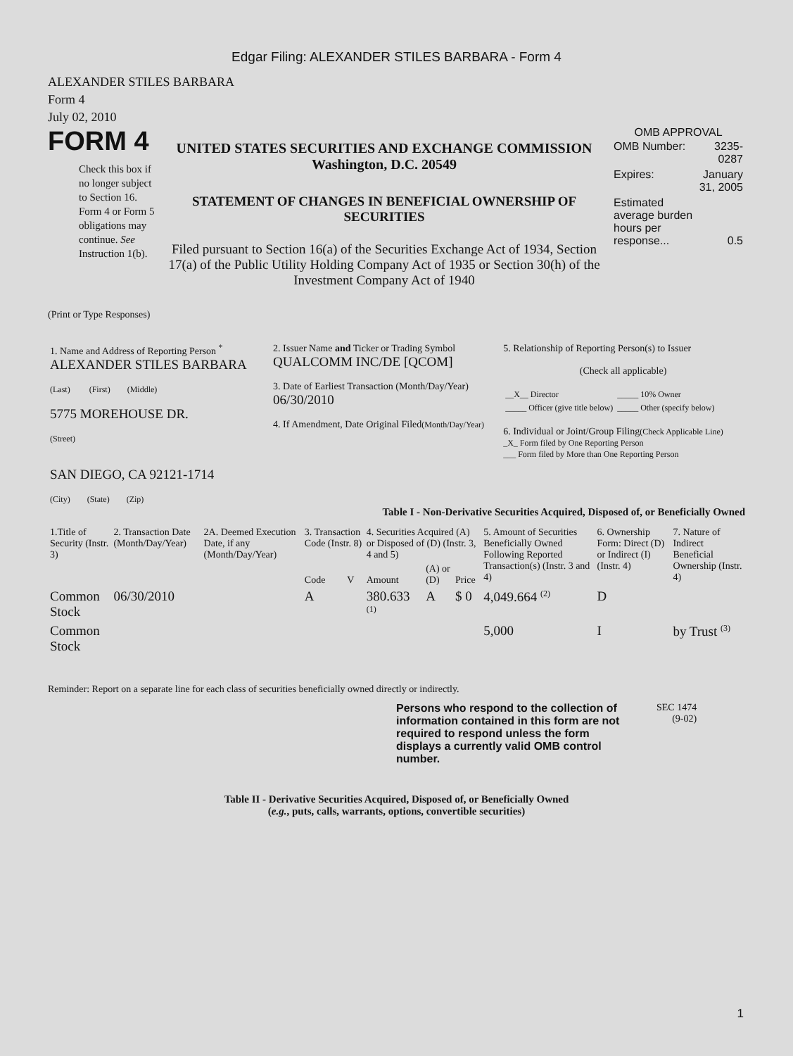Edgar Filing: ALEXANDER STILES BARBARA - Form 4
ALEXANDER STILES BARBARA
Form 4
July 02, 2010
FORM 4
Check this box if no longer subject to Section 16. Form 4 or Form 5 obligations may continue. See Instruction 1(b).
UNITED STATES SECURITIES AND EXCHANGE COMMISSION
Washington, D.C. 20549
STATEMENT OF CHANGES IN BENEFICIAL OWNERSHIP OF SECURITIES
Filed pursuant to Section 16(a) of the Securities Exchange Act of 1934, Section 17(a) of the Public Utility Holding Company Act of 1935 or Section 30(h) of the Investment Company Act of 1940
OMB APPROVAL
| OMB Number: | 3235-0287 |
| Expires: | January 31, 2005 |
| Estimated average burden hours per response... | 0.5 |
(Print or Type Responses)
| 1. Name and Address of Reporting Person <sup>*</sup> ALEXANDER STILES BARBARA (Last) (First) (Middle) 5775 MOREHOUSE DR. (Street) SAN DIEGO, CA 92121-1714 (City) (State) (Zip) | 2. Issuer Name and Ticker or Trading Symbol QUALCOMM INC/DE [QCOM] 3. Date of Earliest Transaction (Month/Day/Year) 06/30/2010 4. If Amendment, Date Original Filed (Month/Day/Year) | 5. Relationship of Reporting Person(s) to Issuer (Check all applicable) / __X__ Director / _____ 10% Owner / / _____ Officer (give title below) / _____ Other (specify below) / 6. Individual or Joint/Group Filing (Check Applicable Line) _X_ Form filed by One Reporting Person ___ Form filed by More than One Reporting Person |
Table I - Non-Derivative Securities Acquired, Disposed of, or Beneficially Owned
| 1.Title of Security (Instr. 3) | 2. Transaction Date (Month/Day/Year) | 2A. Deemed Execution Date, if any (Month/Day/Year) | 3. Transaction Code (Instr. 8) | | 4. Securities Acquired (A) or Disposed of (D) (Instr. 3, 4 and 5) | | | 5. Amount of Securities Beneficially Owned Following Reported Transaction(s) (Instr. 3 and 4) | 6. Ownership Form: Direct (D) or Indirect (I) (Instr. 4) | 7. Nature of Indirect Beneficial Ownership (Instr. 4) |
| --- | --- | --- | --- | --- | --- | --- | --- | --- | --- | --- |
| | | | Code | V | Amount | (A) or (D) | Price | | | |
| Common Stock | 06/30/2010 | | A | | 380.633 <sup>(1)</sup> | A | $ 0 | 4,049.664 <sup>(2)</sup> | D | |
| Common Stock | | | | | | | | 5,000 | I | by Trust <sup>(3)</sup> |
Reminder: Report on a separate line for each class of securities beneficially owned directly or indirectly.
Persons who respond to the collection of information contained in this form are not required to respond unless the form displays a currently valid OMB control number.
SEC 1474
(9-02)
Table II - Derivative Securities Acquired, Disposed of, or Beneficially Owned
(e.g., puts, calls, warrants, options, convertible securities)
1